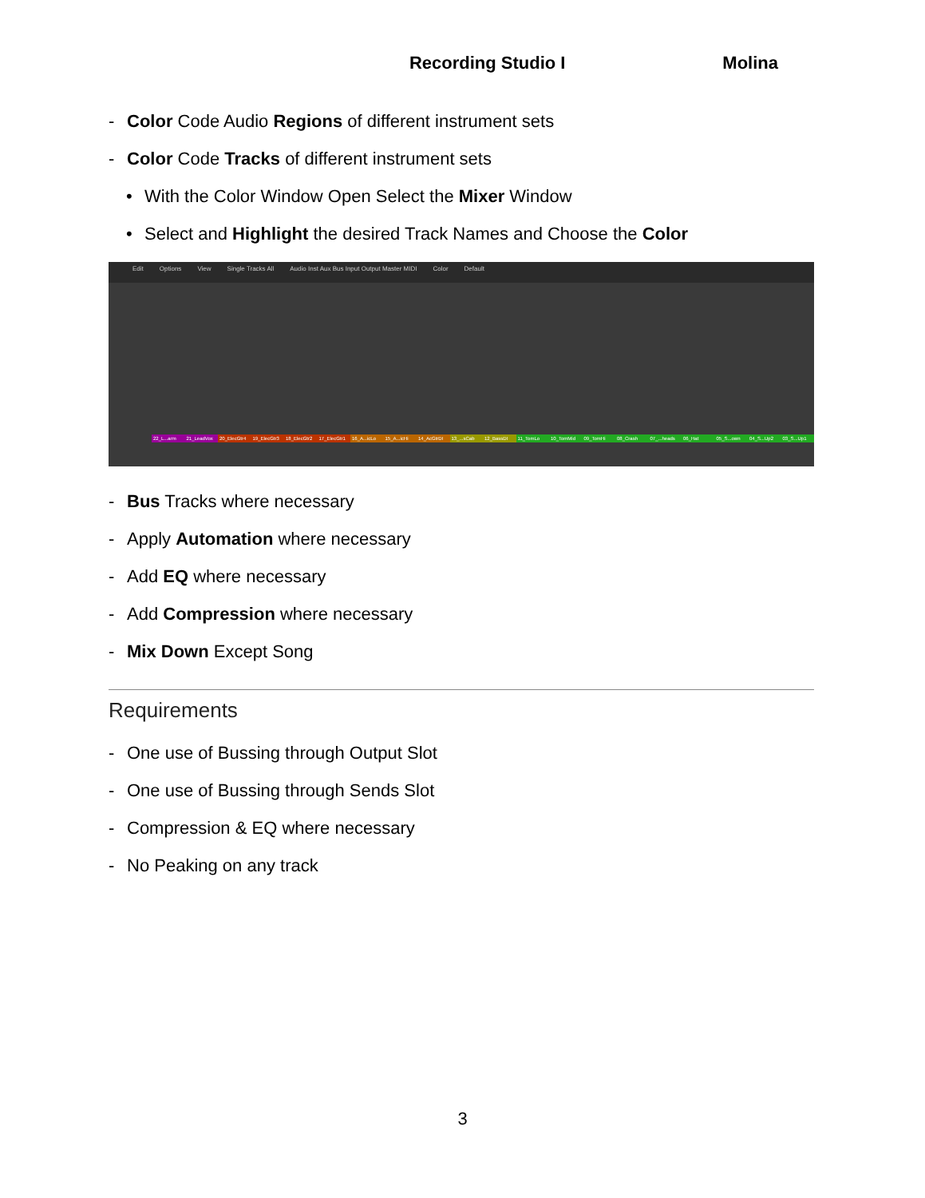Recording Studio I Molina
- Color Code Audio Regions of different instrument sets
- Color Code Tracks of different instrument sets
• With the Color Window Open Select the Mixer Window
• Select and Highlight the desired Track Names and Choose the Color
Edit Options View Single Tracks All Audio Inst Aux Bus Input Output Master MIDI Color Default
22_L...arm 21_LeadVox 20_ElecGtr4 19_ElecGtr3 18_ElecGtr2 17_ElecGtr1 16_A...icLo 15_A...icHi 14_AcGtrDI 13_...sCab 12_BassDI 11_TomLo 10_TomMid 09_TomHi 08_Crash 07_...heads 06_Hat 05_S...own 04_S...Up2 03_S...Up1
- Bus Tracks where necessary
- Apply Automation where necessary
- Add EQ where necessary
- Add Compression where necessary
- Mix Down Except Song
Requirements
- One use of Bussing through Output Slot
- One use of Bussing through Sends Slot
- Compression & EQ where necessary
- No Peaking on any track
3